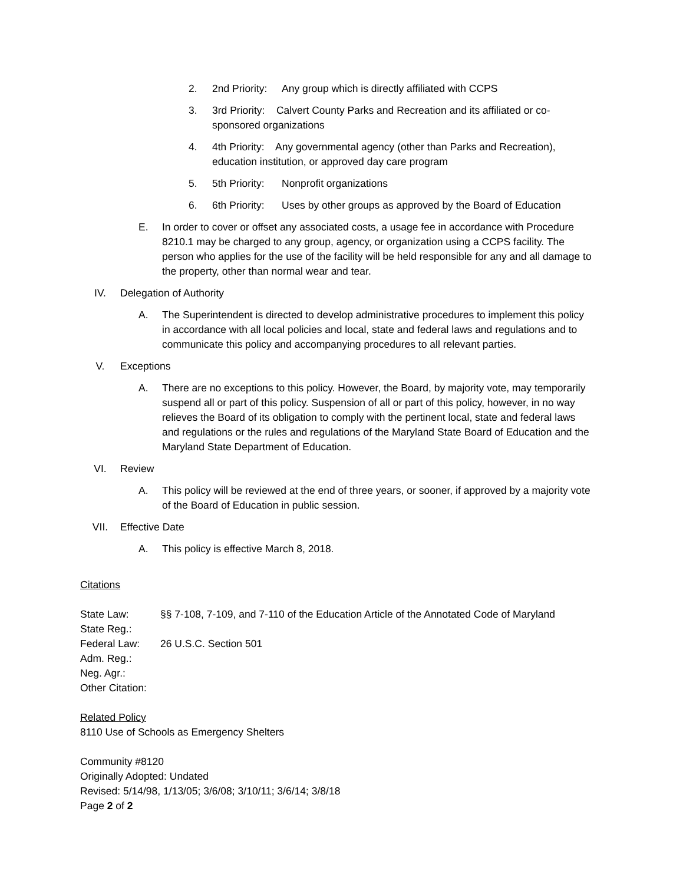2. 2nd Priority: Any group which is directly affiliated with CCPS
3. 3rd Priority: Calvert County Parks and Recreation and its affiliated or co-sponsored organizations
4. 4th Priority: Any governmental agency (other than Parks and Recreation), education institution, or approved day care program
5. 5th Priority: Nonprofit organizations
6. 6th Priority: Uses by other groups as approved by the Board of Education
E. In order to cover or offset any associated costs, a usage fee in accordance with Procedure 8210.1 may be charged to any group, agency, or organization using a CCPS facility. The person who applies for the use of the facility will be held responsible for any and all damage to the property, other than normal wear and tear.
IV. Delegation of Authority
A. The Superintendent is directed to develop administrative procedures to implement this policy in accordance with all local policies and local, state and federal laws and regulations and to communicate this policy and accompanying procedures to all relevant parties.
V. Exceptions
A. There are no exceptions to this policy. However, the Board, by majority vote, may temporarily suspend all or part of this policy. Suspension of all or part of this policy, however, in no way relieves the Board of its obligation to comply with the pertinent local, state and federal laws and regulations or the rules and regulations of the Maryland State Board of Education and the Maryland State Department of Education.
VI. Review
A. This policy will be reviewed at the end of three years, or sooner, if approved by a majority vote of the Board of Education in public session.
VII. Effective Date
A. This policy is effective March 8, 2018.
Citations
State Law: §§ 7-108, 7-109, and 7-110 of the Education Article of the Annotated Code of Maryland
State Reg.:
Federal Law: 26 U.S.C. Section 501
Adm. Reg.:
Neg. Agr.:
Other Citation:
Related Policy
8110 Use of Schools as Emergency Shelters
Community #8120
Originally Adopted: Undated
Revised: 5/14/98, 1/13/05; 3/6/08; 3/10/11; 3/6/14; 3/8/18
Page 2 of 2